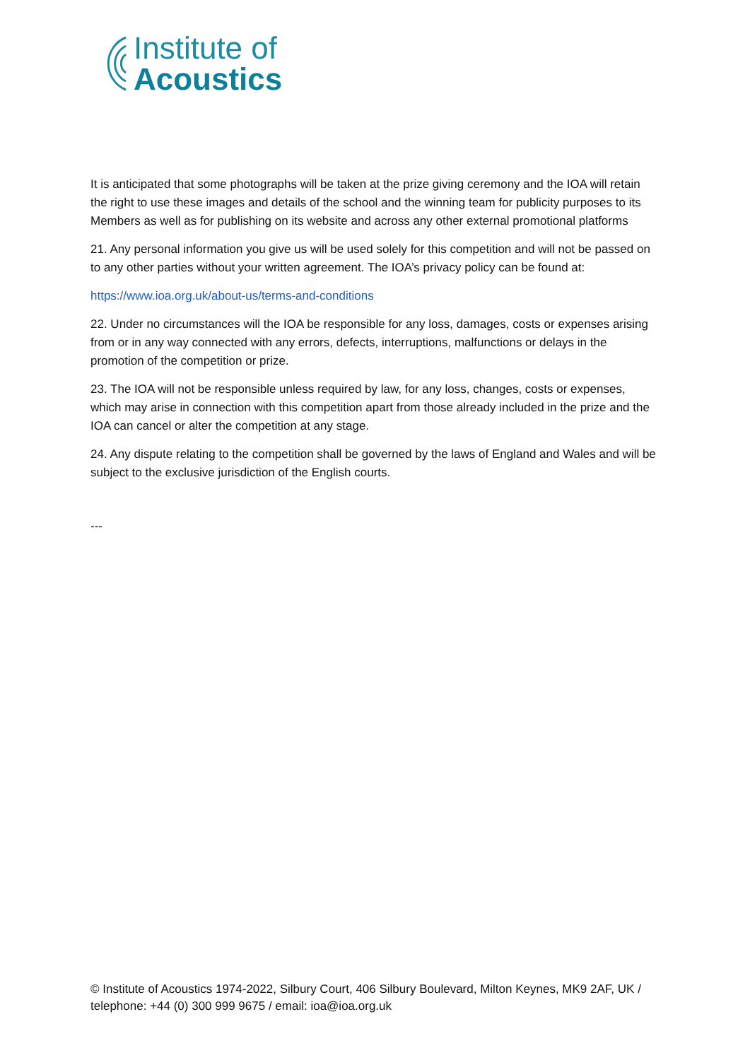Institute of
Acoustics
It is anticipated that some photographs will be taken at the prize giving ceremony and the IOA will retain the right to use these images and details of the school and the winning team for publicity purposes to its Members as well as for publishing on its website and across any other external promotional platforms
21. Any personal information you give us will be used solely for this competition and will not be passed on to any other parties without your written agreement. The IOA’s privacy policy can be found at:
https://www.ioa.org.uk/about-us/terms-and-conditions
22. Under no circumstances will the IOA be responsible for any loss, damages, costs or expenses arising from or in any way connected with any errors, defects, interruptions, malfunctions or delays in the promotion of the competition or prize.
23. The IOA will not be responsible unless required by law, for any loss, changes, costs or expenses, which may arise in connection with this competition apart from those already included in the prize and the IOA can cancel or alter the competition at any stage.
24. Any dispute relating to the competition shall be governed by the laws of England and Wales and will be subject to the exclusive jurisdiction of the English courts.
---
© Institute of Acoustics 1974-2022, Silbury Court, 406 Silbury Boulevard, Milton Keynes, MK9 2AF, UK / telephone: +44 (0) 300 999 9675 / email: ioa@ioa.org.uk